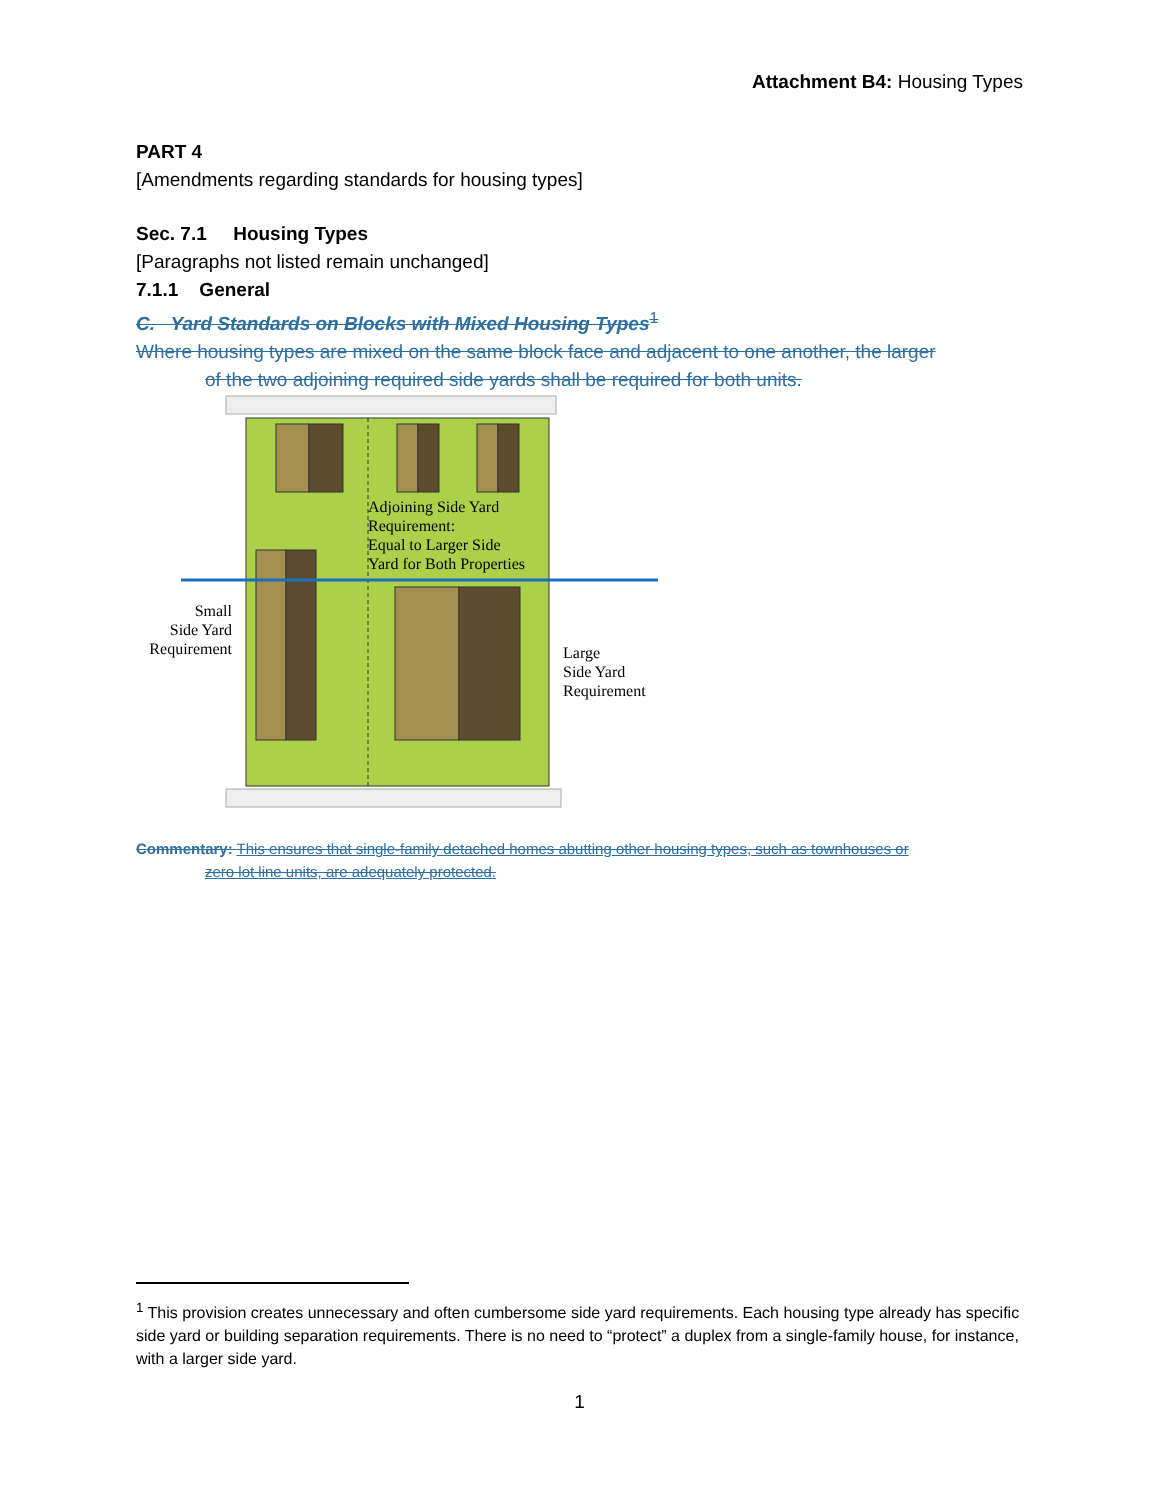Attachment B4: Housing Types
PART 4
[Amendments regarding standards for housing types]
Sec. 7.1 Housing Types
[Paragraphs not listed remain unchanged]
7.1.1 General
C. Yard Standards on Blocks with Mixed Housing Types<sup>1</sup>
Where housing types are mixed on the same block face and adjacent to one another, the larger
of the two adjoining required side yards shall be required for both units.
Adjoining Side Yard
Requirement:
Equal to Larger Side
Yard for Both Properties
Small
Side Yard
Requirement
Large
Side Yard
Requirement
Commentary: This ensures that single-family detached homes abutting other housing types, such as townhouses or
zero lot line units, are adequately protected.
<sup>1</sup> This provision creates unnecessary and often cumbersome side yard requirements. Each housing type already has specific side yard or building separation requirements. There is no need to “protect” a duplex from a single-family house, for instance, with a larger side yard.
1